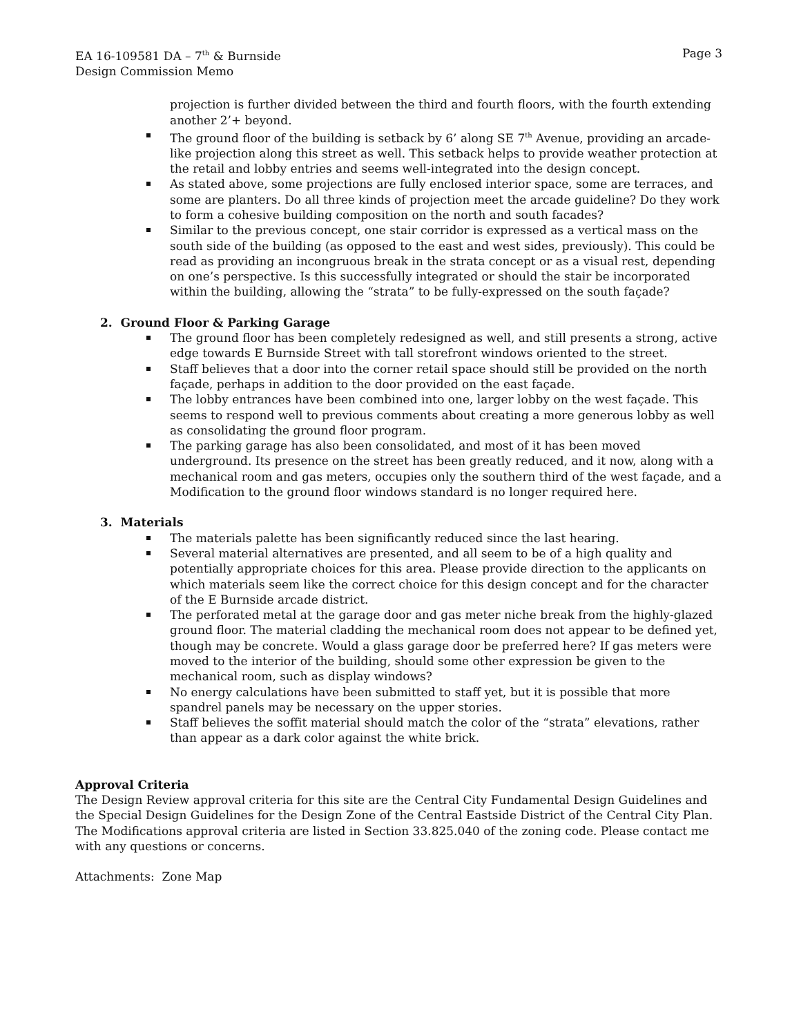EA 16-109581 DA – 7<sup>th</sup> & Burnside Page 3
Design Commission Memo
projection is further divided between the third and fourth floors, with the fourth extending another 2’+ beyond.
The ground floor of the building is setback by 6’ along SE 7<sup>th</sup> Avenue, providing an arcade-like projection along this street as well. This setback helps to provide weather protection at the retail and lobby entries and seems well-integrated into the design concept.
As stated above, some projections are fully enclosed interior space, some are terraces, and some are planters. Do all three kinds of projection meet the arcade guideline? Do they work to form a cohesive building composition on the north and south facades?
Similar to the previous concept, one stair corridor is expressed as a vertical mass on the south side of the building (as opposed to the east and west sides, previously). This could be read as providing an incongruous break in the strata concept or as a visual rest, depending on one’s perspective. Is this successfully integrated or should the stair be incorporated within the building, allowing the “strata” to be fully-expressed on the south façade?
2. Ground Floor & Parking Garage
The ground floor has been completely redesigned as well, and still presents a strong, active edge towards E Burnside Street with tall storefront windows oriented to the street.
Staff believes that a door into the corner retail space should still be provided on the north façade, perhaps in addition to the door provided on the east façade.
The lobby entrances have been combined into one, larger lobby on the west façade. This seems to respond well to previous comments about creating a more generous lobby as well as consolidating the ground floor program.
The parking garage has also been consolidated, and most of it has been moved underground. Its presence on the street has been greatly reduced, and it now, along with a mechanical room and gas meters, occupies only the southern third of the west façade, and a Modification to the ground floor windows standard is no longer required here.
3. Materials
The materials palette has been significantly reduced since the last hearing.
Several material alternatives are presented, and all seem to be of a high quality and potentially appropriate choices for this area. Please provide direction to the applicants on which materials seem like the correct choice for this design concept and for the character of the E Burnside arcade district.
The perforated metal at the garage door and gas meter niche break from the highly-glazed ground floor. The material cladding the mechanical room does not appear to be defined yet, though may be concrete. Would a glass garage door be preferred here? If gas meters were moved to the interior of the building, should some other expression be given to the mechanical room, such as display windows?
No energy calculations have been submitted to staff yet, but it is possible that more spandrel panels may be necessary on the upper stories.
Staff believes the soffit material should match the color of the “strata” elevations, rather than appear as a dark color against the white brick.
Approval Criteria
The Design Review approval criteria for this site are the Central City Fundamental Design Guidelines and the Special Design Guidelines for the Design Zone of the Central Eastside District of the Central City Plan. The Modifications approval criteria are listed in Section 33.825.040 of the zoning code. Please contact me with any questions or concerns.
Attachments: Zone Map